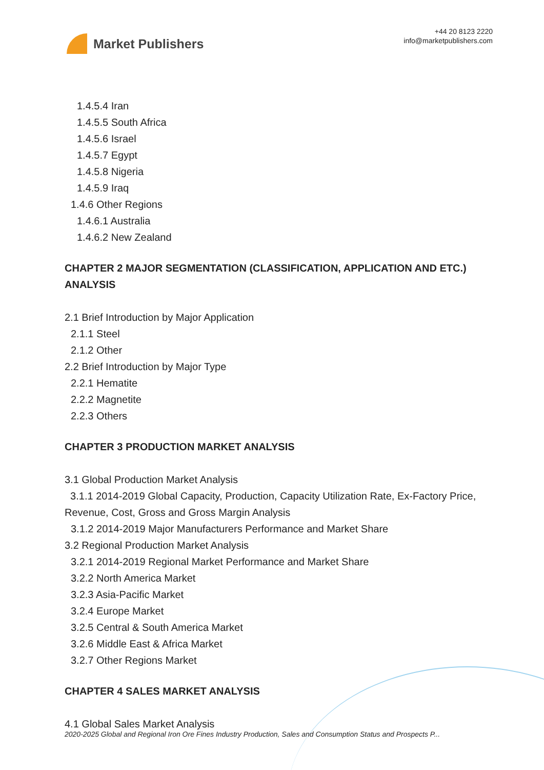Market Publishers
+44 20 8123 2220
info@marketpublishers.com
1.4.5.4 Iran
1.4.5.5 South Africa
1.4.5.6 Israel
1.4.5.7 Egypt
1.4.5.8 Nigeria
1.4.5.9 Iraq
1.4.6 Other Regions
1.4.6.1 Australia
1.4.6.2 New Zealand
CHAPTER 2 MAJOR SEGMENTATION (CLASSIFICATION, APPLICATION AND ETC.) ANALYSIS
2.1 Brief Introduction by Major Application
2.1.1 Steel
2.1.2 Other
2.2 Brief Introduction by Major Type
2.2.1 Hematite
2.2.2 Magnetite
2.2.3 Others
CHAPTER 3 PRODUCTION MARKET ANALYSIS
3.1 Global Production Market Analysis
3.1.1 2014-2019 Global Capacity, Production, Capacity Utilization Rate, Ex-Factory Price, Revenue, Cost, Gross and Gross Margin Analysis
3.1.2 2014-2019 Major Manufacturers Performance and Market Share
3.2 Regional Production Market Analysis
3.2.1 2014-2019 Regional Market Performance and Market Share
3.2.2 North America Market
3.2.3 Asia-Pacific Market
3.2.4 Europe Market
3.2.5 Central & South America Market
3.2.6 Middle East & Africa Market
3.2.7 Other Regions Market
CHAPTER 4 SALES MARKET ANALYSIS
4.1 Global Sales Market Analysis
2020-2025 Global and Regional Iron Ore Fines Industry Production, Sales and Consumption Status and Prospects P...